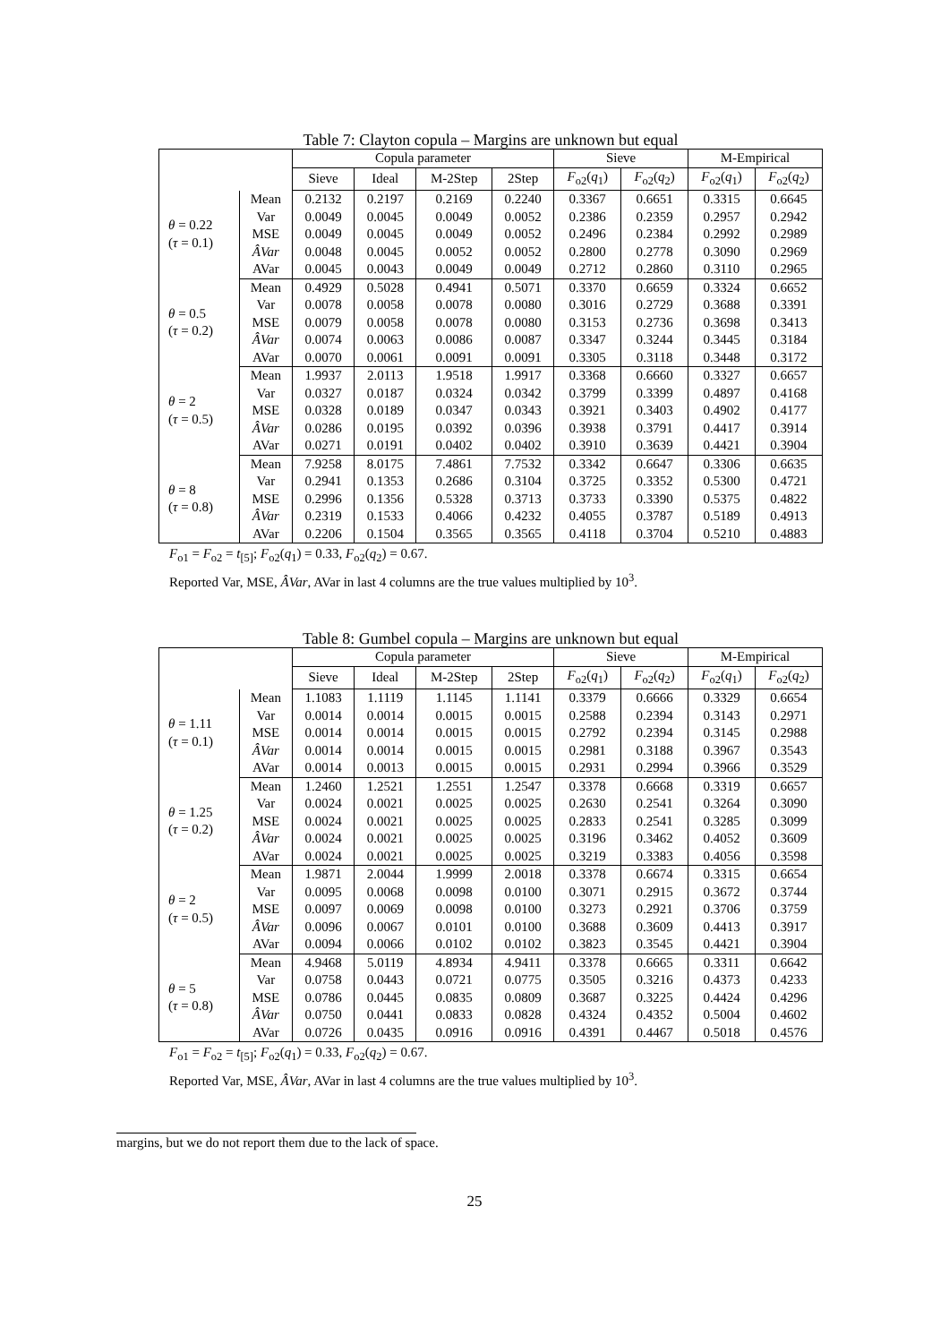Table 7: Clayton copula – Margins are unknown but equal
| | | Copula parameter | | | | Sieve | | M-Empirical | |
| --- | --- | --- | --- | --- | --- | --- | --- | --- | --- |
| | | Sieve | Ideal | M-2Step | 2Step | F<sub>o2</sub>( q<sub>1</sub>) | F<sub>o2</sub>( q<sub>2</sub>) | F<sub>o2</sub>( q<sub>1</sub>) | F<sub>o2</sub>( q<sub>2</sub>) |
| θ = 0.22 ( τ = 0.1) | Mean | 0.2132 | 0.2197 | 0.2169 | 0.2240 | 0.3367 | 0.6651 | 0.3315 | 0.6645 |
| | Var | 0.0049 | 0.0045 | 0.0049 | 0.0052 | 0.2386 | 0.2359 | 0.2957 | 0.2942 |
| | MSE | 0.0049 | 0.0045 | 0.0049 | 0.0052 | 0.2496 | 0.2384 | 0.2992 | 0.2989 |
| | ÂVar | 0.0048 | 0.0045 | 0.0052 | 0.0052 | 0.2800 | 0.2778 | 0.3090 | 0.2969 |
| | AVar | 0.0045 | 0.0043 | 0.0049 | 0.0049 | 0.2712 | 0.2860 | 0.3110 | 0.2965 |
| θ = 0.5 ( τ = 0.2) | Mean | 0.4929 | 0.5028 | 0.4941 | 0.5071 | 0.3370 | 0.6659 | 0.3324 | 0.6652 |
| | Var | 0.0078 | 0.0058 | 0.0078 | 0.0080 | 0.3016 | 0.2729 | 0.3688 | 0.3391 |
| | MSE | 0.0079 | 0.0058 | 0.0078 | 0.0080 | 0.3153 | 0.2736 | 0.3698 | 0.3413 |
| | ÂVar | 0.0074 | 0.0063 | 0.0086 | 0.0087 | 0.3347 | 0.3244 | 0.3445 | 0.3184 |
| | AVar | 0.0070 | 0.0061 | 0.0091 | 0.0091 | 0.3305 | 0.3118 | 0.3448 | 0.3172 |
| θ = 2 ( τ = 0.5) | Mean | 1.9937 | 2.0113 | 1.9518 | 1.9917 | 0.3368 | 0.6660 | 0.3327 | 0.6657 |
| | Var | 0.0327 | 0.0187 | 0.0324 | 0.0342 | 0.3799 | 0.3399 | 0.4897 | 0.4168 |
| | MSE | 0.0328 | 0.0189 | 0.0347 | 0.0343 | 0.3921 | 0.3403 | 0.4902 | 0.4177 |
| | ÂVar | 0.0286 | 0.0195 | 0.0392 | 0.0396 | 0.3938 | 0.3791 | 0.4417 | 0.3914 |
| | AVar | 0.0271 | 0.0191 | 0.0402 | 0.0402 | 0.3910 | 0.3639 | 0.4421 | 0.3904 |
| θ = 8 ( τ = 0.8) | Mean | 7.9258 | 8.0175 | 7.4861 | 7.7532 | 0.3342 | 0.6647 | 0.3306 | 0.6635 |
| | Var | 0.2941 | 0.1353 | 0.2686 | 0.3104 | 0.3725 | 0.3352 | 0.5300 | 0.4721 |
| | MSE | 0.2996 | 0.1356 | 0.5328 | 0.3713 | 0.3733 | 0.3390 | 0.5375 | 0.4822 |
| | ÂVar | 0.2319 | 0.1533 | 0.4066 | 0.4232 | 0.4055 | 0.3787 | 0.5189 | 0.4913 |
| | AVar | 0.2206 | 0.1504 | 0.3565 | 0.3565 | 0.4118 | 0.3704 | 0.5210 | 0.4883 |
F<sub>o1</sub> = F<sub>o2</sub> = t<sub>[5]</sub>; F<sub>o2</sub>(q<sub>1</sub>) = 0.33, F<sub>o2</sub>(q<sub>2</sub>) = 0.67.
Reported Var, MSE, ÂVar, AVar in last 4 columns are the true values multiplied by 10<sup>3</sup>.
Table 8: Gumbel copula – Margins are unknown but equal
| | | Copula parameter | | | | Sieve | | M-Empirical | |
| --- | --- | --- | --- | --- | --- | --- | --- | --- | --- |
| | | Sieve | Ideal | M-2Step | 2Step | F<sub>o2</sub>( q<sub>1</sub>) | F<sub>o2</sub>( q<sub>2</sub>) | F<sub>o2</sub>( q<sub>1</sub>) | F<sub>o2</sub>( q<sub>2</sub>) |
| θ = 1.11 ( τ = 0.1) | Mean | 1.1083 | 1.1119 | 1.1145 | 1.1141 | 0.3379 | 0.6666 | 0.3329 | 0.6654 |
| | Var | 0.0014 | 0.0014 | 0.0015 | 0.0015 | 0.2588 | 0.2394 | 0.3143 | 0.2971 |
| | MSE | 0.0014 | 0.0014 | 0.0015 | 0.0015 | 0.2792 | 0.2394 | 0.3145 | 0.2988 |
| | ÂVar | 0.0014 | 0.0014 | 0.0015 | 0.0015 | 0.2981 | 0.3188 | 0.3967 | 0.3543 |
| | AVar | 0.0014 | 0.0013 | 0.0015 | 0.0015 | 0.2931 | 0.2994 | 0.3966 | 0.3529 |
| θ = 1.25 ( τ = 0.2) | Mean | 1.2460 | 1.2521 | 1.2551 | 1.2547 | 0.3378 | 0.6668 | 0.3319 | 0.6657 |
| | Var | 0.0024 | 0.0021 | 0.0025 | 0.0025 | 0.2630 | 0.2541 | 0.3264 | 0.3090 |
| | MSE | 0.0024 | 0.0021 | 0.0025 | 0.0025 | 0.2833 | 0.2541 | 0.3285 | 0.3099 |
| | ÂVar | 0.0024 | 0.0021 | 0.0025 | 0.0025 | 0.3196 | 0.3462 | 0.4052 | 0.3609 |
| | AVar | 0.0024 | 0.0021 | 0.0025 | 0.0025 | 0.3219 | 0.3383 | 0.4056 | 0.3598 |
| θ = 2 ( τ = 0.5) | Mean | 1.9871 | 2.0044 | 1.9999 | 2.0018 | 0.3378 | 0.6674 | 0.3315 | 0.6654 |
| | Var | 0.0095 | 0.0068 | 0.0098 | 0.0100 | 0.3071 | 0.2915 | 0.3672 | 0.3744 |
| | MSE | 0.0097 | 0.0069 | 0.0098 | 0.0100 | 0.3273 | 0.2921 | 0.3706 | 0.3759 |
| | ÂVar | 0.0096 | 0.0067 | 0.0101 | 0.0100 | 0.3688 | 0.3609 | 0.4413 | 0.3917 |
| | AVar | 0.0094 | 0.0066 | 0.0102 | 0.0102 | 0.3823 | 0.3545 | 0.4421 | 0.3904 |
| θ = 5 ( τ = 0.8) | Mean | 4.9468 | 5.0119 | 4.8934 | 4.9411 | 0.3378 | 0.6665 | 0.3311 | 0.6642 |
| | Var | 0.0758 | 0.0443 | 0.0721 | 0.0775 | 0.3505 | 0.3216 | 0.4373 | 0.4233 |
| | MSE | 0.0786 | 0.0445 | 0.0835 | 0.0809 | 0.3687 | 0.3225 | 0.4424 | 0.4296 |
| | ÂVar | 0.0750 | 0.0441 | 0.0833 | 0.0828 | 0.4324 | 0.4352 | 0.5004 | 0.4602 |
| | AVar | 0.0726 | 0.0435 | 0.0916 | 0.0916 | 0.4391 | 0.4467 | 0.5018 | 0.4576 |
F<sub>o1</sub> = F<sub>o2</sub> = t<sub>[5]</sub>; F<sub>o2</sub>(q<sub>1</sub>) = 0.33, F<sub>o2</sub>(q<sub>2</sub>) = 0.67.
Reported Var, MSE, ÂVar, AVar in last 4 columns are the true values multiplied by 10<sup>3</sup>.
margins, but we do not report them due to the lack of space.
25